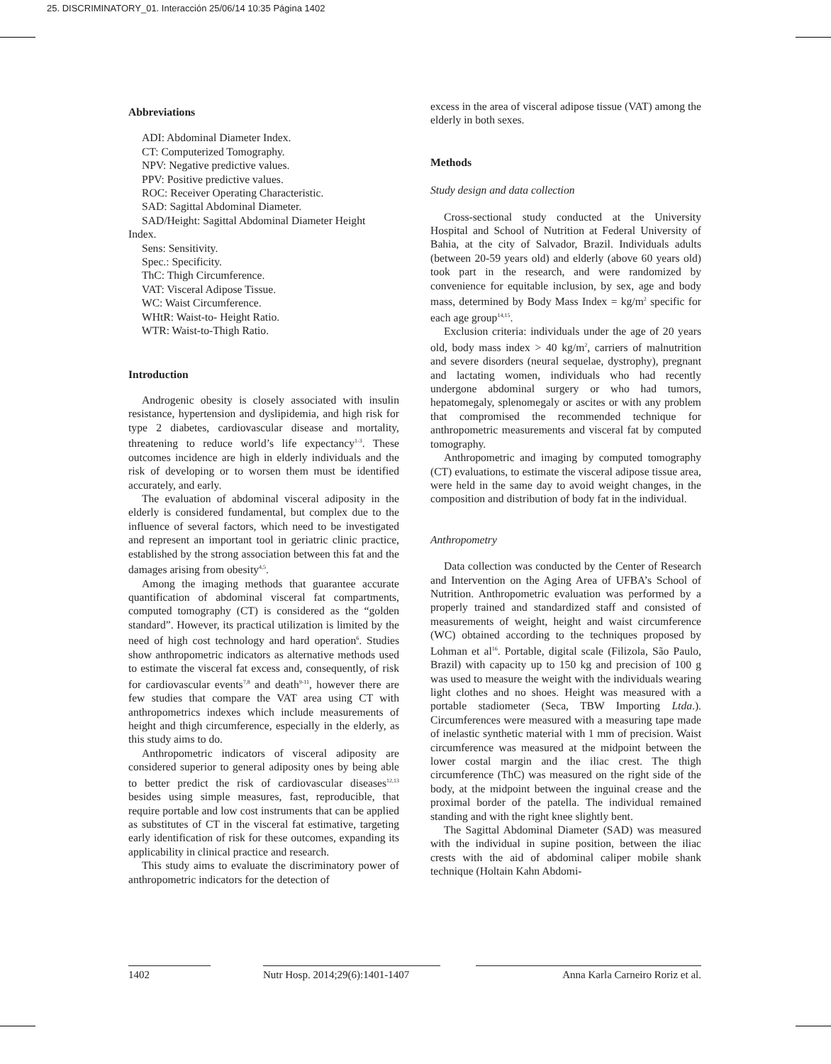25. DISCRIMINATORY_01. Interacción 25/06/14 10:35 Página 1402
Abbreviations
ADI: Abdominal Diameter Index.
CT: Computerized Tomography.
NPV: Negative predictive values.
PPV: Positive predictive values.
ROC: Receiver Operating Characteristic.
SAD: Sagittal Abdominal Diameter.
SAD/Height: Sagittal Abdominal Diameter Height
Index.
Sens: Sensitivity.
Spec.: Specificity.
ThC: Thigh Circumference.
VAT: Visceral Adipose Tissue.
WC: Waist Circumference.
WHtR: Waist-to- Height Ratio.
WTR: Waist-to-Thigh Ratio.
Introduction
Androgenic obesity is closely associated with insulin resistance, hypertension and dyslipidemia, and high risk for type 2 diabetes, cardiovascular disease and mortality, threatening to reduce world’s life expectancy<sup>1-3</sup>. These outcomes incidence are high in elderly individuals and the risk of developing or to worsen them must be identified accurately, and early.
The evaluation of abdominal visceral adiposity in the elderly is considered fundamental, but complex due to the influence of several factors, which need to be investigated and represent an important tool in geriatric clinic practice, established by the strong association between this fat and the damages arising from obesity<sup>4,5</sup>.
Among the imaging methods that guarantee accurate quantification of abdominal visceral fat compartments, computed tomography (CT) is considered as the “golden standard”. However, its practical utilization is limited by the need of high cost technology and hard operation<sup>6</sup>. Studies show anthropometric indicators as alternative methods used to estimate the visceral fat excess and, consequently, of risk for cardiovascular events<sup>7,8</sup> and death<sup>9-11</sup>, however there are few studies that compare the VAT area using CT with anthropometrics indexes which include measurements of height and thigh circumference, especially in the elderly, as this study aims to do.
Anthropometric indicators of visceral adiposity are considered superior to general adiposity ones by being able to better predict the risk of cardiovascular diseases<sup>12,13</sup> besides using simple measures, fast, reproducible, that require portable and low cost instruments that can be applied as substitutes of CT in the visceral fat estimative, targeting early identification of risk for these outcomes, expanding its applicability in clinical practice and research.
This study aims to evaluate the discriminatory power of anthropometric indicators for the detection of
excess in the area of visceral adipose tissue (VAT) among the elderly in both sexes.
Methods
Study design and data collection
Cross-sectional study conducted at the University Hospital and School of Nutrition at Federal University of Bahia, at the city of Salvador, Brazil. Individuals adults (between 20-59 years old) and elderly (above 60 years old) took part in the research, and were randomized by convenience for equitable inclusion, by sex, age and body mass, determined by Body Mass Index = kg/m<sup>2</sup> specific for each age group<sup>14,15</sup>.
Exclusion criteria: individuals under the age of 20 years old, body mass index > 40 kg/m<sup>2</sup>, carriers of malnutrition and severe disorders (neural sequelae, dystrophy), pregnant and lactating women, individuals who had recently undergone abdominal surgery or who had tumors, hepatomegaly, splenomegaly or ascites or with any problem that compromised the recommended technique for anthropometric measurements and visceral fat by computed tomography.
Anthropometric and imaging by computed tomography (CT) evaluations, to estimate the visceral adipose tissue area, were held in the same day to avoid weight changes, in the composition and distribution of body fat in the individual.
Anthropometry
Data collection was conducted by the Center of Research and Intervention on the Aging Area of UFBA’s School of Nutrition. Anthropometric evaluation was performed by a properly trained and standardized staff and consisted of measurements of weight, height and waist circumference (WC) obtained according to the techniques proposed by Lohman et al<sup>16</sup>. Portable, digital scale (Filizola, São Paulo, Brazil) with capacity up to 150 kg and precision of 100 g was used to measure the weight with the individuals wearing light clothes and no shoes. Height was measured with a portable stadiometer (Seca, TBW Importing Ltda.). Circumferences were measured with a measuring tape made of inelastic synthetic material with 1 mm of precision. Waist circumference was measured at the midpoint between the lower costal margin and the iliac crest. The thigh circumference (ThC) was measured on the right side of the body, at the midpoint between the inguinal crease and the proximal border of the patella. The individual remained standing and with the right knee slightly bent.
The Sagittal Abdominal Diameter (SAD) was measured with the individual in supine position, between the iliac crests with the aid of abdominal caliper mobile shank technique (Holtain Kahn Abdomi-
1402 Nutr Hosp. 2014;29(6):1401-1407
Anna Karla Carneiro Roriz et al.